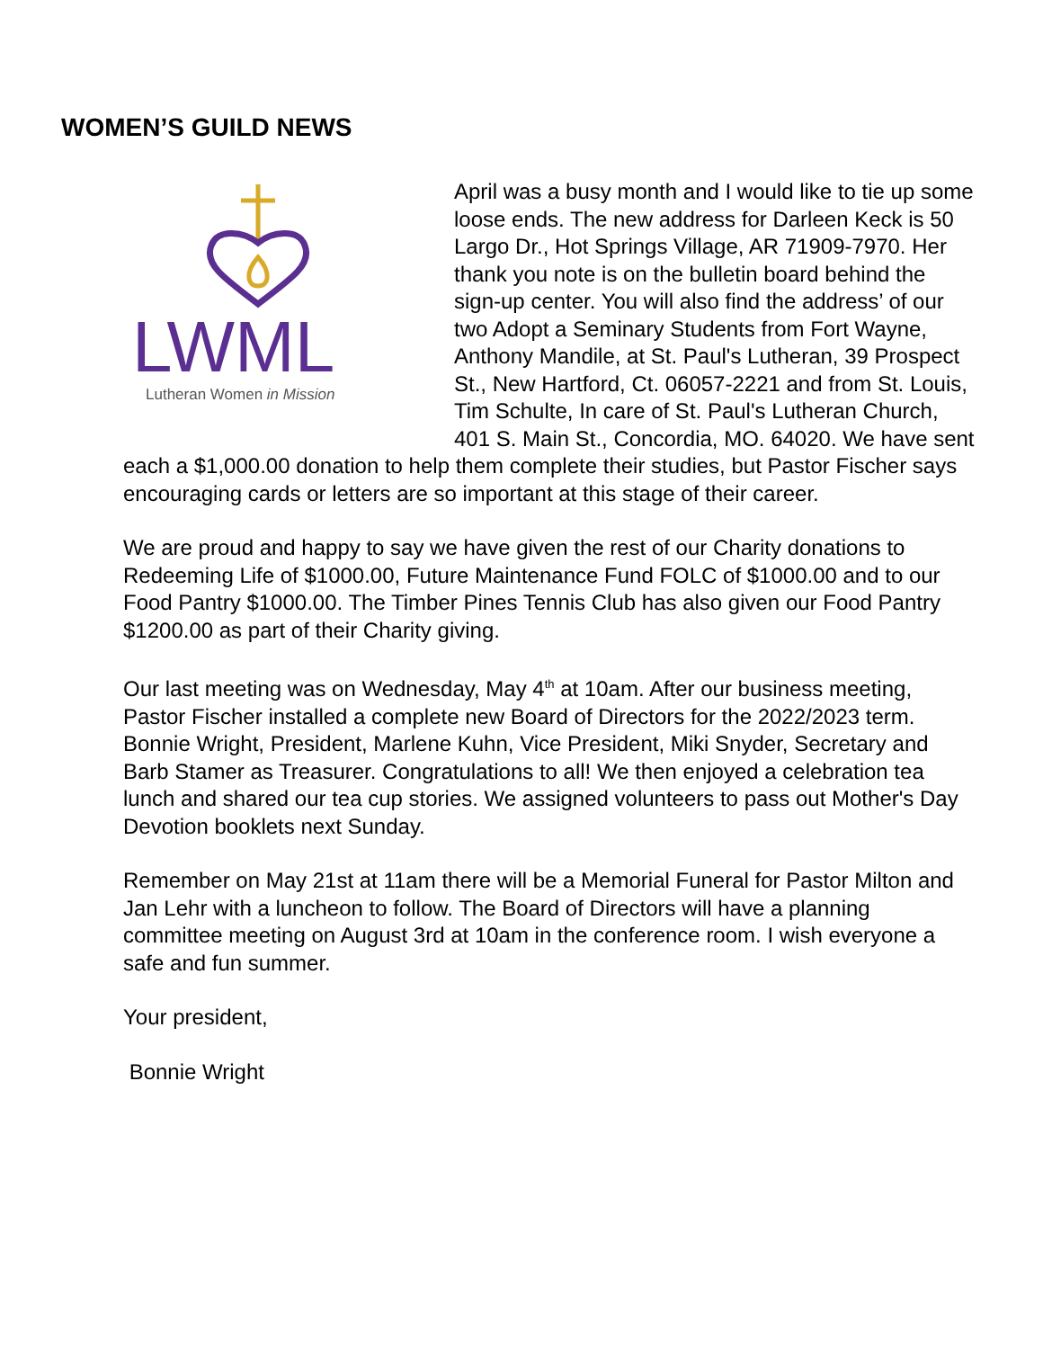WOMEN’S GUILD NEWS
LWML
Lutheran Women in Mission
April was a busy month and I would like to tie up some loose ends. The new address for Darleen Keck is 50 Largo Dr., Hot Springs Village, AR 71909-7970. Her thank you note is on the bulletin board behind the sign-up center. You will also find the address’ of our two Adopt a Seminary Students from Fort Wayne, Anthony Mandile, at St. Paul's Lutheran, 39 Prospect St., New Hartford, Ct. 06057-2221 and from St. Louis, Tim Schulte, In care of St. Paul's Lutheran Church, 401 S. Main St., Concordia, MO. 64020. We have sent each a $1,000.00 donation to help them complete their studies, but Pastor Fischer says encouraging cards or letters are so important at this stage of their career.
We are proud and happy to say we have given the rest of our Charity donations to Redeeming Life of $1000.00, Future Maintenance Fund FOLC of $1000.00 and to our Food Pantry $1000.00. The Timber Pines Tennis Club has also given our Food Pantry $1200.00 as part of their Charity giving.
Our last meeting was on Wednesday, May 4<sup>th</sup> at 10am. After our business meeting, Pastor Fischer installed a complete new Board of Directors for the 2022/2023 term. Bonnie Wright, President, Marlene Kuhn, Vice President, Miki Snyder, Secretary and Barb Stamer as Treasurer. Congratulations to all! We then enjoyed a celebration tea lunch and shared our tea cup stories. We assigned volunteers to pass out Mother's Day Devotion booklets next Sunday.
Remember on May 21st at 11am there will be a Memorial Funeral for Pastor Milton and Jan Lehr with a luncheon to follow. The Board of Directors will have a planning committee meeting on August 3rd at 10am in the conference room. I wish everyone a safe and fun summer.
Your president,
Bonnie Wright